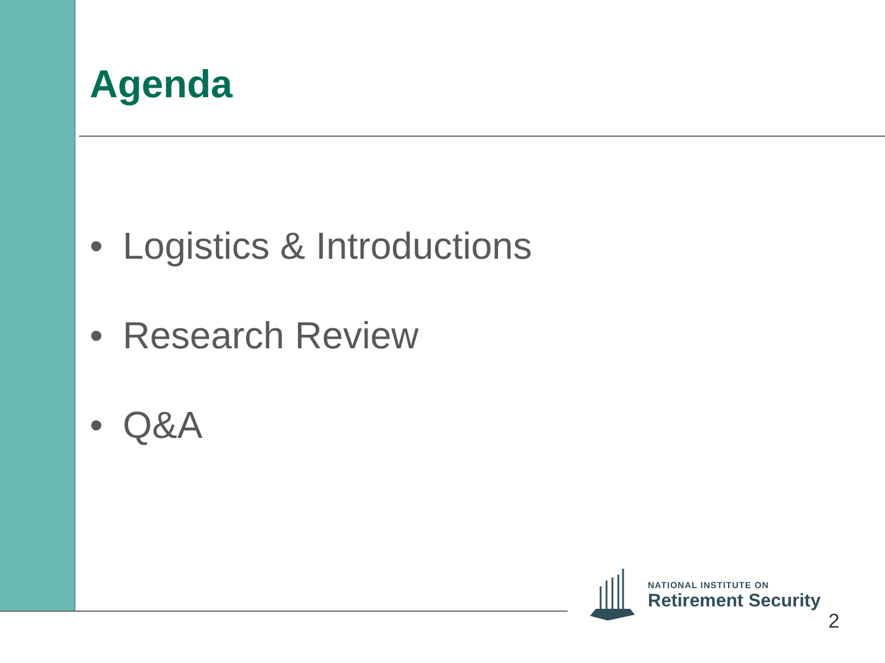Agenda
• Logistics & Introductions
• Research Review
• Q&A
NATIONAL INSTITUTE ON
Retirement Security
2